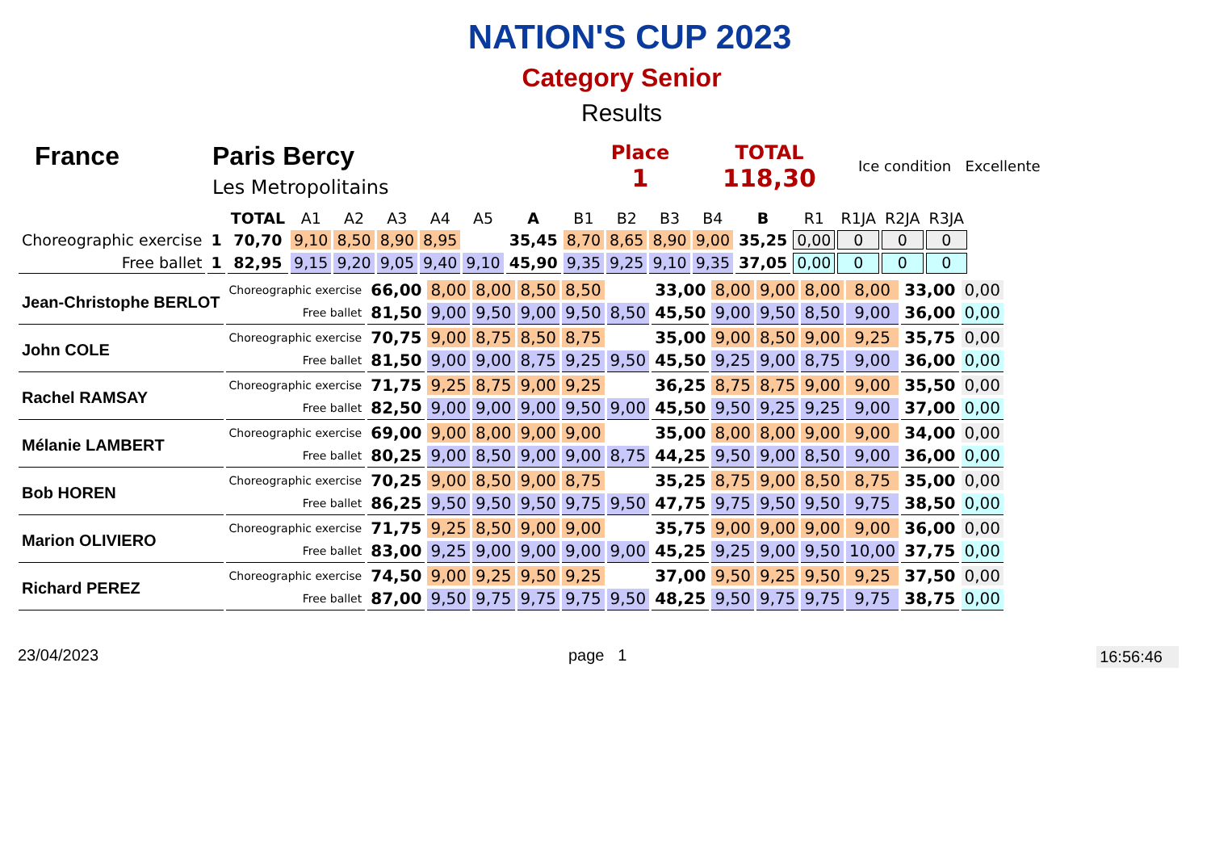NATION'S CUP 2023
Category Senior
Results
France Paris Bercy
Les Metropolitains
Place
1
TOTAL
118,30
Ice condition Excellente
| | | TOTAL | A1 | A2 | A3 | A4 | A5 | A | B1 | B2 | B3 | B4 | B | R1 | R1JA | R2JA | R3JA |
| Choreographic exercise | 1 | 70,70 | 9,10 | 8,50 | 8,90 | 8,95 | | 35,45 | 8,70 | 8,65 | 8,90 | 9,00 | 35,25 | 0,00 | 0 | 0 | 0 |
| Free ballet | 1 | 82,95 | 9,15 | 9,20 | 9,05 | 9,40 | 9,10 | 45,90 | 9,35 | 9,25 | 9,10 | 9,35 | 37,05 | 0,00 | 0 | 0 | 0 |
| Jean-Christophe BERLOT | Choreographic exercise | 66,00 | 8,00 | 8,00 | 8,50 | 8,50 | | 33,00 | 8,00 | 9,00 | 8,00 | 8,00 | 33,00 | 0,00 |
| | Free ballet | 81,50 | 9,00 | 9,50 | 9,00 | 9,50 | 8,50 | 45,50 | 9,00 | 9,50 | 8,50 | 9,00 | 36,00 | 0,00 |
| John COLE | Choreographic exercise | 70,75 | 9,00 | 8,75 | 8,50 | 8,75 | | 35,00 | 9,00 | 8,50 | 9,00 | 9,25 | 35,75 | 0,00 |
| | Free ballet | 81,50 | 9,00 | 9,00 | 8,75 | 9,25 | 9,50 | 45,50 | 9,25 | 9,00 | 8,75 | 9,00 | 36,00 | 0,00 |
| Rachel RAMSAY | Choreographic exercise | 71,75 | 9,25 | 8,75 | 9,00 | 9,25 | | 36,25 | 8,75 | 8,75 | 9,00 | 9,00 | 35,50 | 0,00 |
| | Free ballet | 82,50 | 9,00 | 9,00 | 9,00 | 9,50 | 9,00 | 45,50 | 9,50 | 9,25 | 9,25 | 9,00 | 37,00 | 0,00 |
| Mélanie LAMBERT | Choreographic exercise | 69,00 | 9,00 | 8,00 | 9,00 | 9,00 | | 35,00 | 8,00 | 8,00 | 9,00 | 9,00 | 34,00 | 0,00 |
| | Free ballet | 80,25 | 9,00 | 8,50 | 9,00 | 9,00 | 8,75 | 44,25 | 9,50 | 9,00 | 8,50 | 9,00 | 36,00 | 0,00 |
| Bob HOREN | Choreographic exercise | 70,25 | 9,00 | 8,50 | 9,00 | 8,75 | | 35,25 | 8,75 | 9,00 | 8,50 | 8,75 | 35,00 | 0,00 |
| | Free ballet | 86,25 | 9,50 | 9,50 | 9,50 | 9,75 | 9,50 | 47,75 | 9,75 | 9,50 | 9,50 | 9,75 | 38,50 | 0,00 |
| Marion OLIVIERO | Choreographic exercise | 71,75 | 9,25 | 8,50 | 9,00 | 9,00 | | 35,75 | 9,00 | 9,00 | 9,00 | 9,00 | 36,00 | 0,00 |
| | Free ballet | 83,00 | 9,25 | 9,00 | 9,00 | 9,00 | 9,00 | 45,25 | 9,25 | 9,00 | 9,50 | 10,00 | 37,75 | 0,00 |
| Richard PEREZ | Choreographic exercise | 74,50 | 9,00 | 9,25 | 9,50 | 9,25 | | 37,00 | 9,50 | 9,25 | 9,50 | 9,25 | 37,50 | 0,00 |
| | Free ballet | 87,00 | 9,50 | 9,75 | 9,75 | 9,75 | 9,50 | 48,25 | 9,50 | 9,75 | 9,75 | 9,75 | 38,75 | 0,00 |
23/04/2023 page 1 16:56:46